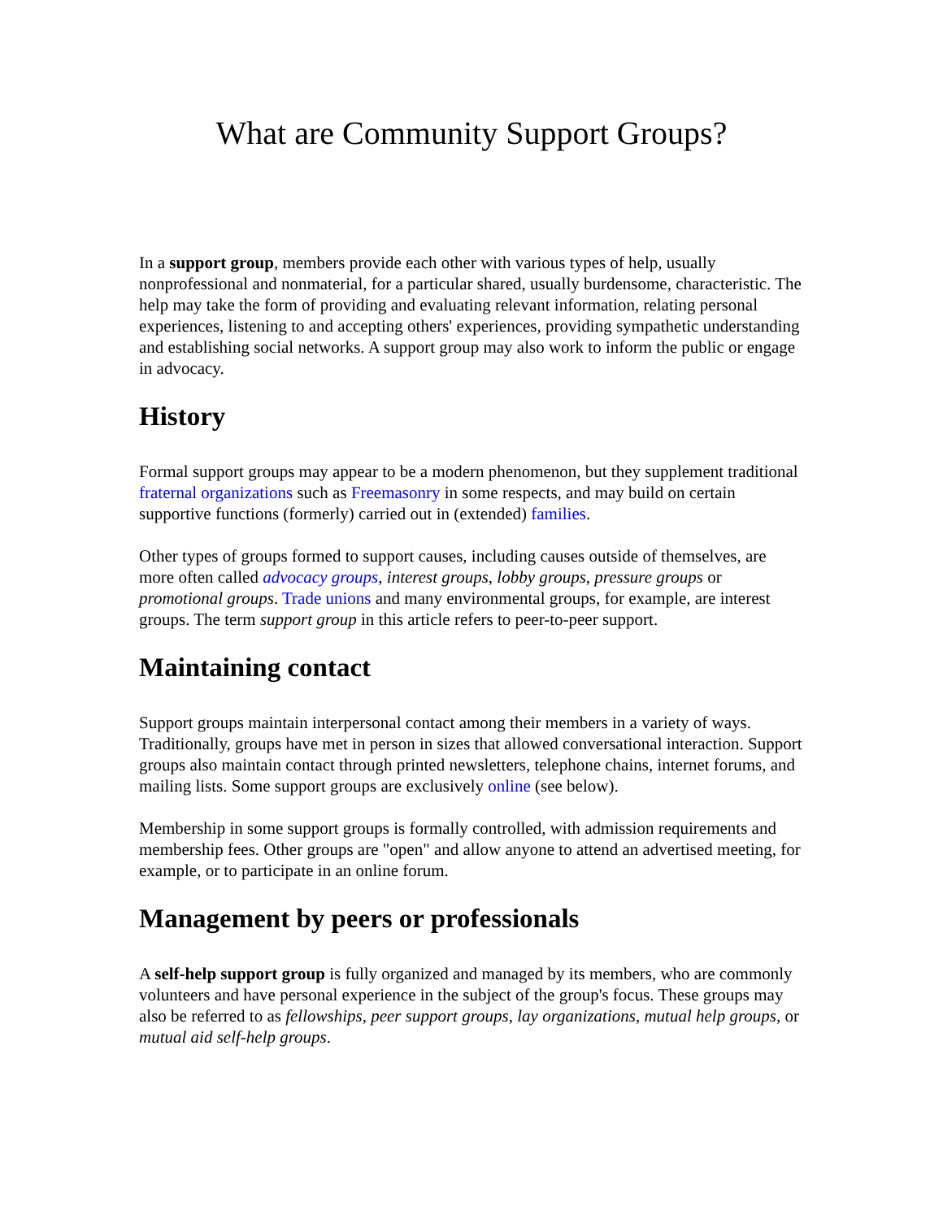What are Community Support Groups?
In a support group, members provide each other with various types of help, usually nonprofessional and nonmaterial, for a particular shared, usually burdensome, characteristic. The help may take the form of providing and evaluating relevant information, relating personal experiences, listening to and accepting others' experiences, providing sympathetic understanding and establishing social networks. A support group may also work to inform the public or engage in advocacy.
History
Formal support groups may appear to be a modern phenomenon, but they supplement traditional fraternal organizations such as Freemasonry in some respects, and may build on certain supportive functions (formerly) carried out in (extended) families.
Other types of groups formed to support causes, including causes outside of themselves, are more often called advocacy groups, interest groups, lobby groups, pressure groups or promotional groups. Trade unions and many environmental groups, for example, are interest groups. The term support group in this article refers to peer-to-peer support.
Maintaining contact
Support groups maintain interpersonal contact among their members in a variety of ways. Traditionally, groups have met in person in sizes that allowed conversational interaction. Support groups also maintain contact through printed newsletters, telephone chains, internet forums, and mailing lists. Some support groups are exclusively online (see below).
Membership in some support groups is formally controlled, with admission requirements and membership fees. Other groups are "open" and allow anyone to attend an advertised meeting, for example, or to participate in an online forum.
Management by peers or professionals
A self-help support group is fully organized and managed by its members, who are commonly volunteers and have personal experience in the subject of the group's focus. These groups may also be referred to as fellowships, peer support groups, lay organizations, mutual help groups, or mutual aid self-help groups.